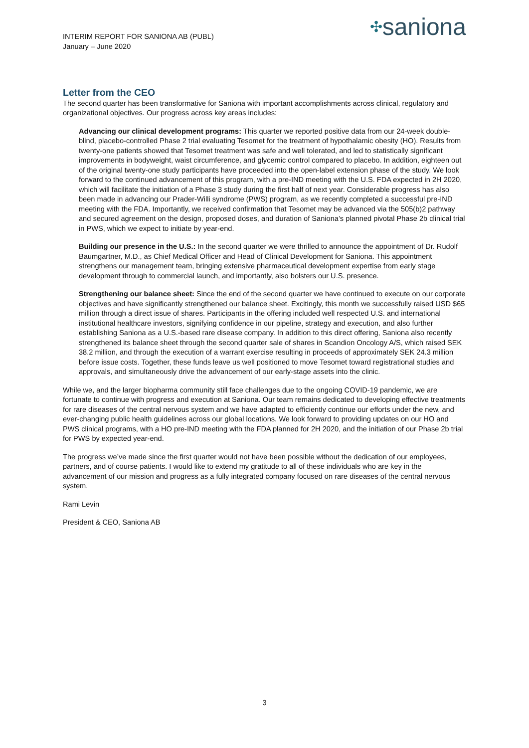INTERIM REPORT FOR SANIONA AB (PUBL)
January – June 2020
✣saniona
Letter from the CEO
The second quarter has been transformative for Saniona with important accomplishments across clinical, regulatory and organizational objectives. Our progress across key areas includes:
Advancing our clinical development programs: This quarter we reported positive data from our 24-week double-blind, placebo-controlled Phase 2 trial evaluating Tesomet for the treatment of hypothalamic obesity (HO). Results from twenty-one patients showed that Tesomet treatment was safe and well tolerated, and led to statistically significant improvements in bodyweight, waist circumference, and glycemic control compared to placebo. In addition, eighteen out of the original twenty-one study participants have proceeded into the open-label extension phase of the study. We look forward to the continued advancement of this program, with a pre-IND meeting with the U.S. FDA expected in 2H 2020, which will facilitate the initiation of a Phase 3 study during the first half of next year. Considerable progress has also been made in advancing our Prader-Willi syndrome (PWS) program, as we recently completed a successful pre-IND meeting with the FDA. Importantly, we received confirmation that Tesomet may be advanced via the 505(b)2 pathway and secured agreement on the design, proposed doses, and duration of Saniona’s planned pivotal Phase 2b clinical trial in PWS, which we expect to initiate by year-end.
Building our presence in the U.S.: In the second quarter we were thrilled to announce the appointment of Dr. Rudolf Baumgartner, M.D., as Chief Medical Officer and Head of Clinical Development for Saniona. This appointment strengthens our management team, bringing extensive pharmaceutical development expertise from early stage development through to commercial launch, and importantly, also bolsters our U.S. presence.
Strengthening our balance sheet: Since the end of the second quarter we have continued to execute on our corporate objectives and have significantly strengthened our balance sheet. Excitingly, this month we successfully raised USD $65 million through a direct issue of shares. Participants in the offering included well respected U.S. and international institutional healthcare investors, signifying confidence in our pipeline, strategy and execution, and also further establishing Saniona as a U.S.-based rare disease company. In addition to this direct offering, Saniona also recently strengthened its balance sheet through the second quarter sale of shares in Scandion Oncology A/S, which raised SEK 38.2 million, and through the execution of a warrant exercise resulting in proceeds of approximately SEK 24.3 million before issue costs. Together, these funds leave us well positioned to move Tesomet toward registrational studies and approvals, and simultaneously drive the advancement of our early-stage assets into the clinic.
While we, and the larger biopharma community still face challenges due to the ongoing COVID-19 pandemic, we are fortunate to continue with progress and execution at Saniona. Our team remains dedicated to developing effective treatments for rare diseases of the central nervous system and we have adapted to efficiently continue our efforts under the new, and ever-changing public health guidelines across our global locations. We look forward to providing updates on our HO and PWS clinical programs, with a HO pre-IND meeting with the FDA planned for 2H 2020, and the initiation of our Phase 2b trial for PWS by expected year-end.
The progress we’ve made since the first quarter would not have been possible without the dedication of our employees, partners, and of course patients. I would like to extend my gratitude to all of these individuals who are key in the advancement of our mission and progress as a fully integrated company focused on rare diseases of the central nervous system.
Rami Levin
President & CEO, Saniona AB
3